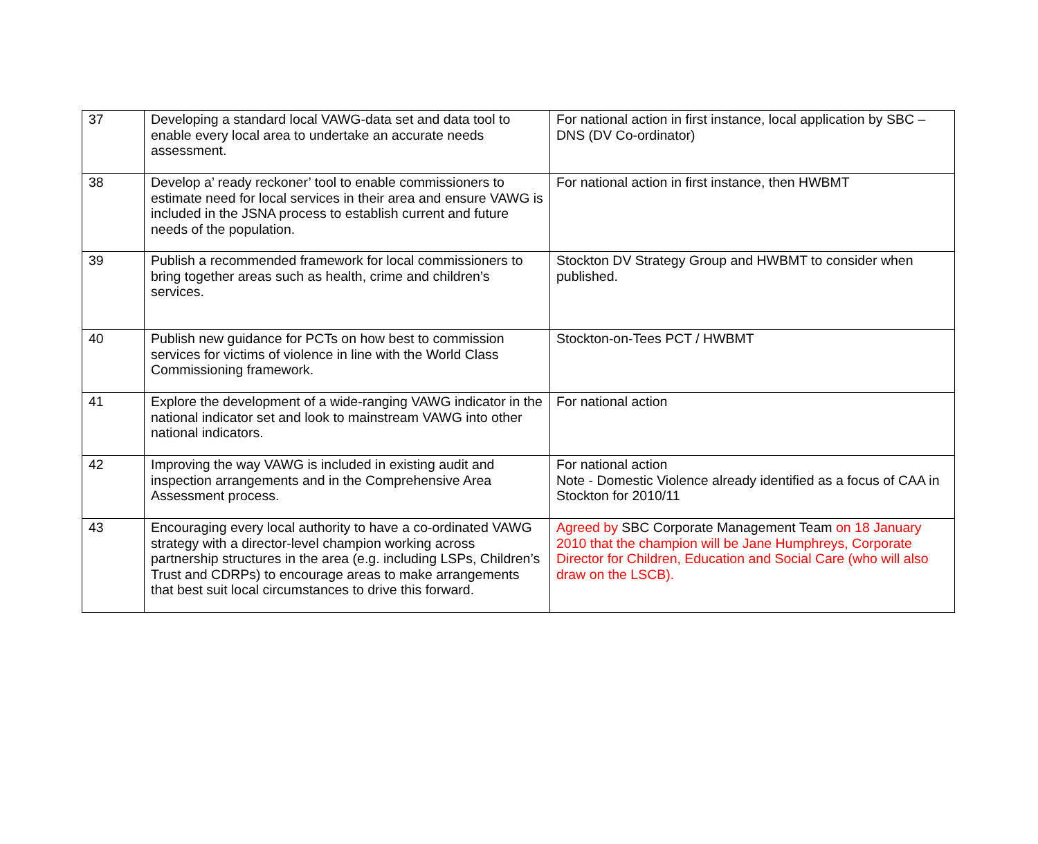| 37 | Developing a standard local VAWG-data set and data tool to enable every local area to undertake an accurate needs assessment. | For national action in first instance, local application by SBC – DNS (DV Co-ordinator) |
| 38 | Develop a’ ready reckoner’ tool to enable commissioners to estimate need for local services in their area and ensure VAWG is included in the JSNA process to establish current and future needs of the population. | For national action in first instance, then HWBMT |
| 39 | Publish a recommended framework for local commissioners to bring together areas such as health, crime and children’s services. | Stockton DV Strategy Group and HWBMT to consider when published. |
| 40 | Publish new guidance for PCTs on how best to commission services for victims of violence in line with the World Class Commissioning framework. | Stockton-on-Tees PCT / HWBMT |
| 41 | Explore the development of a wide-ranging VAWG indicator in the national indicator set and look to mainstream VAWG into other national indicators. | For national action |
| 42 | Improving the way VAWG is included in existing audit and inspection arrangements and in the Comprehensive Area Assessment process. | For national action Note - Domestic Violence already identified as a focus of CAA in Stockton for 2010/11 |
| 43 | Encouraging every local authority to have a co-ordinated VAWG strategy with a director-level champion working across partnership structures in the area (e.g. including LSPs, Children’s Trust and CDRPs) to encourage areas to make arrangements that best suit local circumstances to drive this forward. | Agreed by SBC Corporate Management Team on 18 January 2010 that the champion will be Jane Humphreys, Corporate Director for Children, Education and Social Care (who will also draw on the LSCB). |